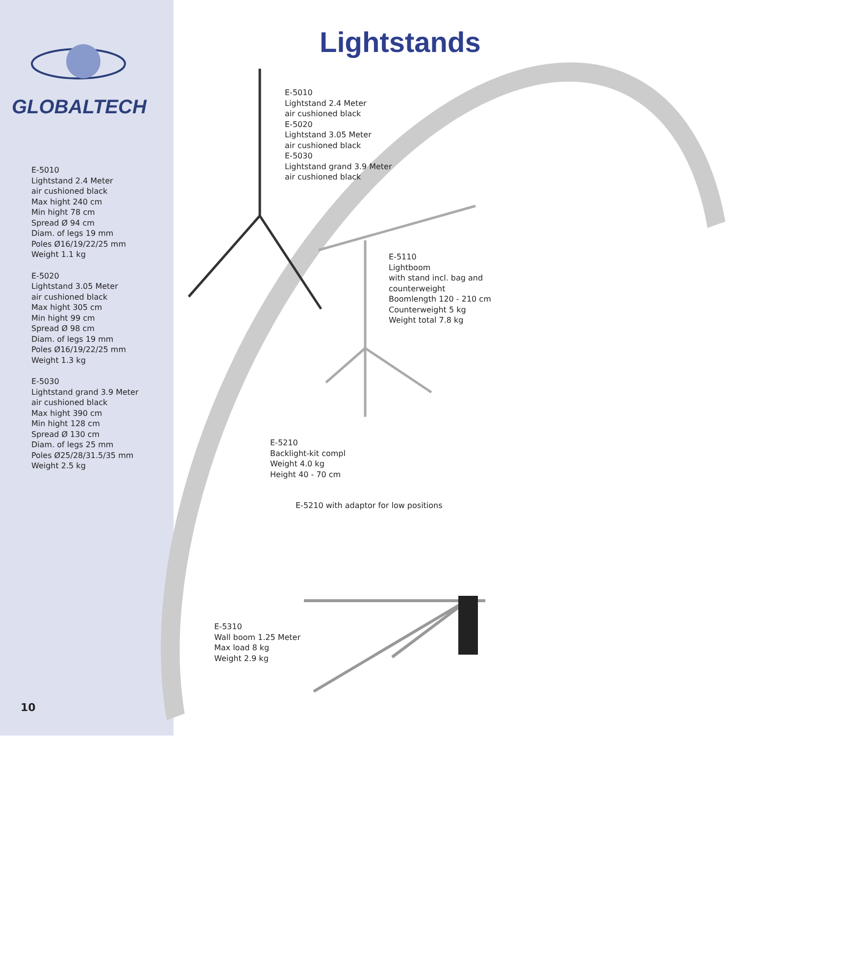GLOBALTECH
E-5010
Lightstand 2.4 Meter
air cushioned black
Max hight 240 cm
Min hight 78 cm
Spread Ø 94 cm
Diam. of legs 19 mm
Poles Ø16/19/22/25 mm
Weight 1.1 kg
E-5020
Lightstand 3.05 Meter
air cushioned black
Max hight 305 cm
Min hight 99 cm
Spread Ø 98 cm
Diam. of legs 19 mm
Poles Ø16/19/22/25 mm
Weight 1.3 kg
E-5030
Lightstand grand 3.9 Meter
air cushioned black
Max hight 390 cm
Min hight 128 cm
Spread Ø 130 cm
Diam. of legs 25 mm
Poles Ø25/28/31.5/35 mm
Weight 2.5 kg
Lightstands
E-5010
Lightstand 2.4 Meter
air cushioned black
E-5020
Lightstand 3.05 Meter
air cushioned black
E-5030
Lightstand grand 3.9 Meter
air cushioned black
E-5110
Lightboom
with stand incl. bag and
counterweight
Boomlength 120 - 210 cm
Counterweight 5 kg
Weight total 7.8 kg
E-5210
Backlight-kit compl
Weight 4.0 kg
Height 40 - 70 cm
E-5210 with adaptor for low positions
E-5310
Wall boom 1.25 Meter
Max load 8 kg
Weight 2.9 kg
10